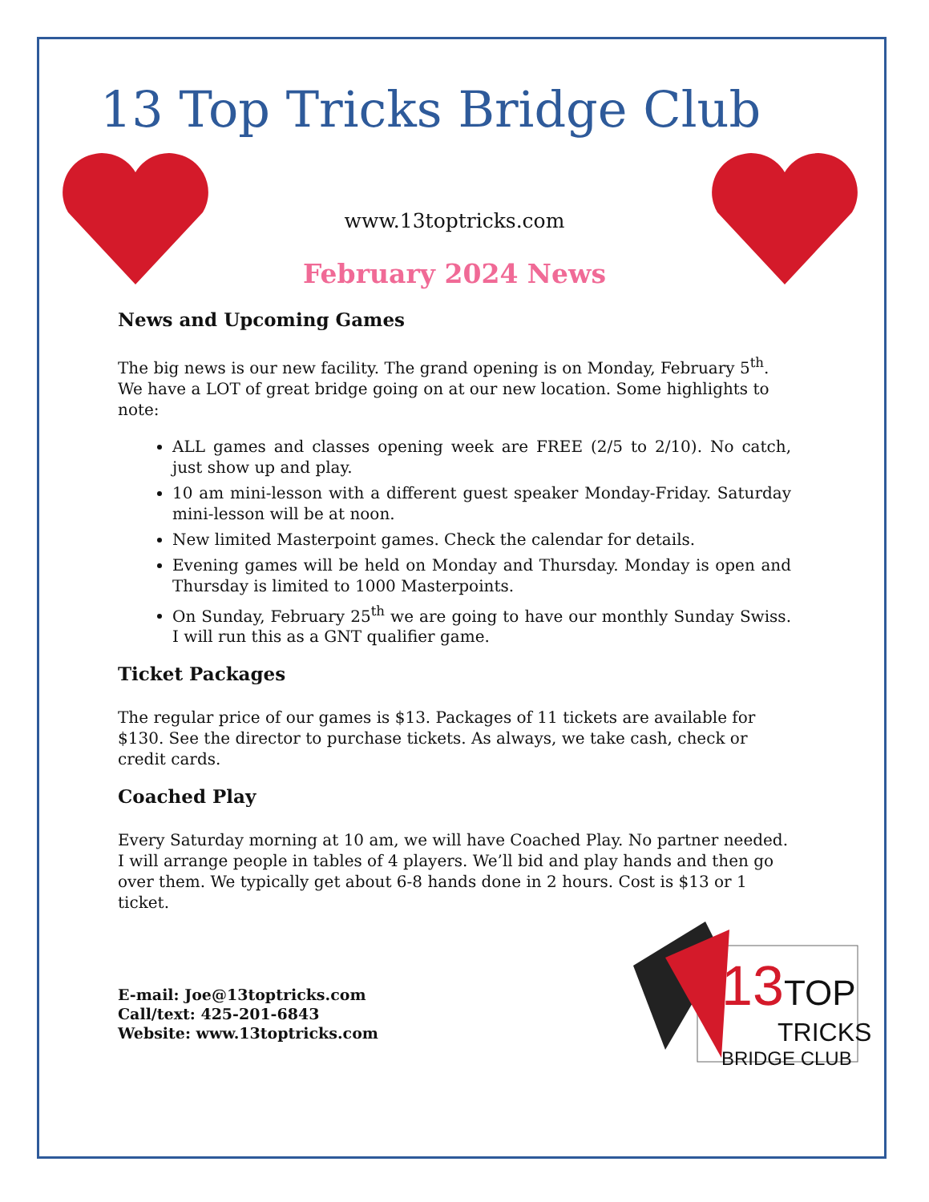13 Top Tricks Bridge Club
www.13toptricks.com
February 2024 News
News and Upcoming Games
The big news is our new facility. The grand opening is on Monday, February 5<sup>th</sup>. We have a LOT of great bridge going on at our new location. Some highlights to note:
ALL games and classes opening week are FREE (2/5 to 2/10). No catch, just show up and play.
10 am mini-lesson with a different guest speaker Monday-Friday. Saturday mini-lesson will be at noon.
New limited Masterpoint games. Check the calendar for details.
Evening games will be held on Monday and Thursday. Monday is open and Thursday is limited to 1000 Masterpoints.
On Sunday, February 25<sup>th</sup> we are going to have our monthly Sunday Swiss. I will run this as a GNT qualifier game.
Ticket Packages
The regular price of our games is $13. Packages of 11 tickets are available for $130. See the director to purchase tickets. As always, we take cash, check or credit cards.
Coached Play
Every Saturday morning at 10 am, we will have Coached Play. No partner needed. I will arrange people in tables of 4 players. We’ll bid and play hands and then go over them. We typically get about 6-8 hands done in 2 hours. Cost is $13 or 1 ticket.
E-mail: Joe@13toptricks.com
Call/text: 425-201-6843
Website: www.13toptricks.com
13 TOP
TRICKS
BRIDGE CLUB